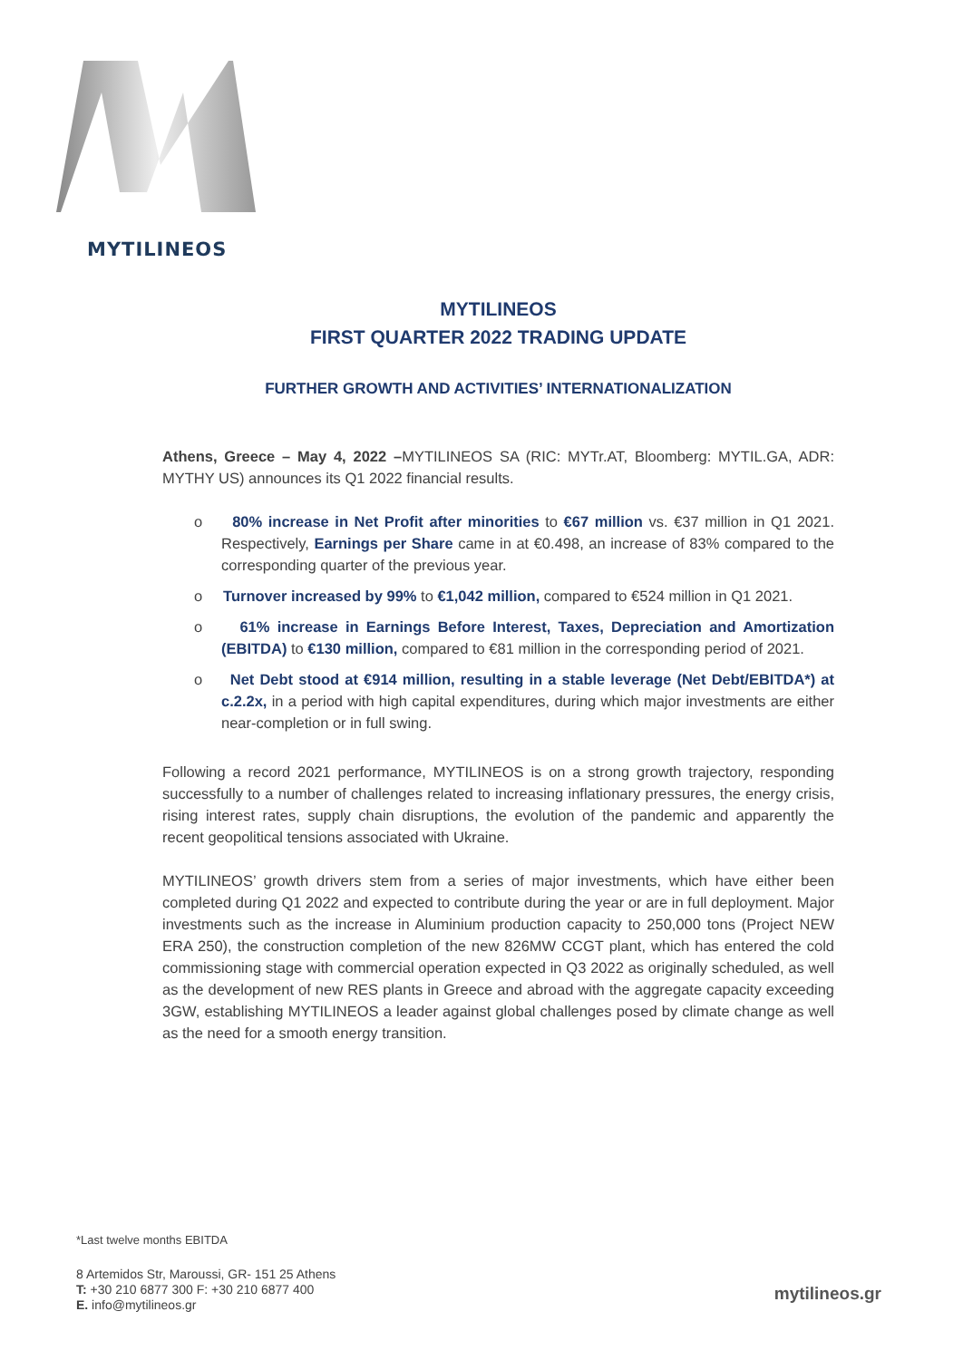MYTILINEOS
MYTILINEOS
FIRST QUARTER 2022 TRADING UPDATE
FURTHER GROWTH AND ACTIVITIES’ INTERNATIONALIZATION
Athens, Greece – May 4, 2022 –MYTILINEOS SA (RIC: MYTr.AT, Bloomberg: MYTIL.GA, ADR: MYTHY US) announces its Q1 2022 financial results.
o 80% increase in Net Profit after minorities to €67 million vs. €37 million in Q1 2021. Respectively, Earnings per Share came in at €0.498, an increase of 83% compared to the corresponding quarter of the previous year.
o Turnover increased by 99% to €1,042 million, compared to €524 million in Q1 2021.
o 61% increase in Earnings Before Interest, Taxes, Depreciation and Amortization (EBITDA) to €130 million, compared to €81 million in the corresponding period of 2021.
o Net Debt stood at €914 million, resulting in a stable leverage (Net Debt/EBITDA*) at c.2.2x, in a period with high capital expenditures, during which major investments are either near-completion or in full swing.
Following a record 2021 performance, MYTILINEOS is on a strong growth trajectory, responding successfully to a number of challenges related to increasing inflationary pressures, the energy crisis, rising interest rates, supply chain disruptions, the evolution of the pandemic and apparently the recent geopolitical tensions associated with Ukraine.
MYTILINEOS’ growth drivers stem from a series of major investments, which have either been completed during Q1 2022 and expected to contribute during the year or are in full deployment. Major investments such as the increase in Aluminium production capacity to 250,000 tons (Project NEW ERA 250), the construction completion of the new 826MW CCGT plant, which has entered the cold commissioning stage with commercial operation expected in Q3 2022 as originally scheduled, as well as the development of new RES plants in Greece and abroad with the aggregate capacity exceeding 3GW, establishing MYTILINEOS a leader against global challenges posed by climate change as well as the need for a smooth energy transition.
*Last twelve months EBITDA
8 Artemidos Str, Maroussi, GR- 151 25 Athens
T: +30 210 6877 300 F: +30 210 6877 400
E. info@mytilineos.gr
mytilineos.gr